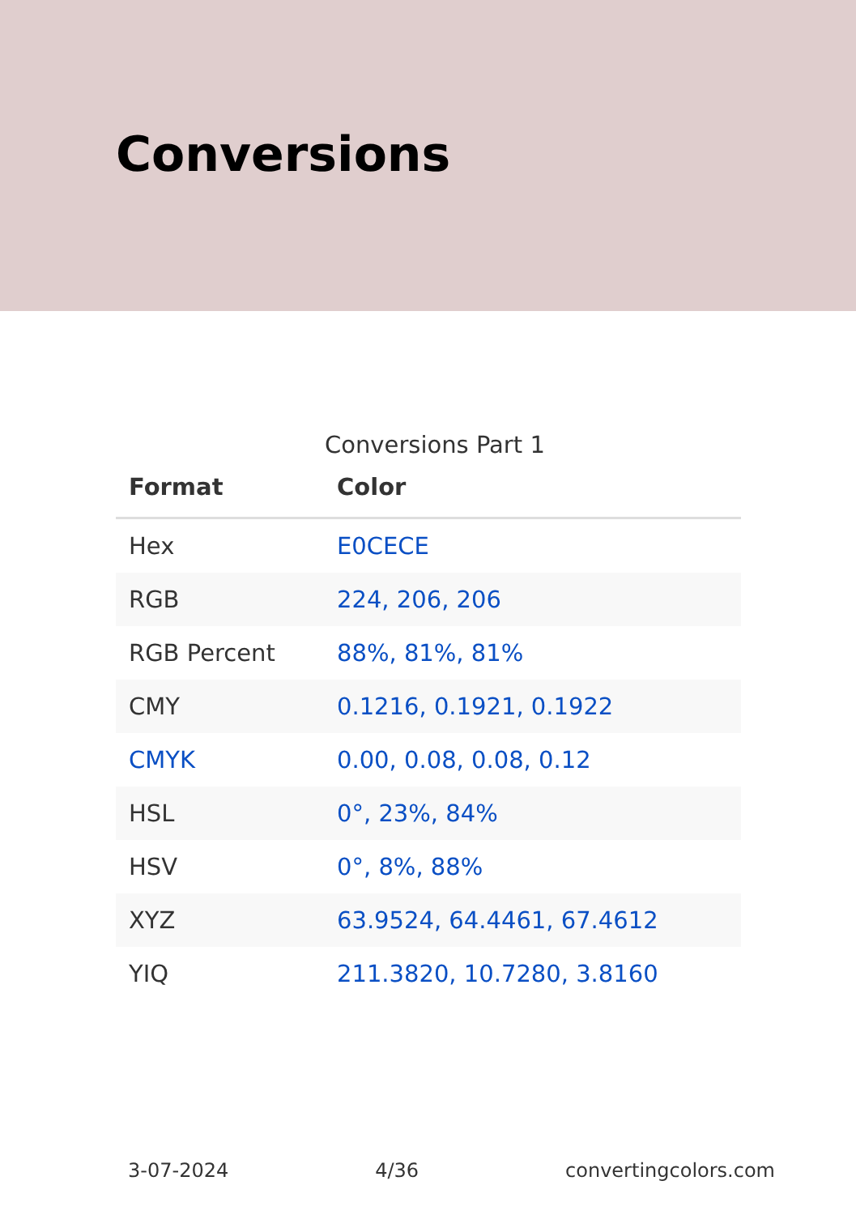Conversions
Conversions Part 1
| Format | Color |
| --- | --- |
| Hex | E0CECE |
| RGB | 224, 206, 206 |
| RGB Percent | 88%, 81%, 81% |
| CMY | 0.1216, 0.1921, 0.1922 |
| CMYK | 0.00, 0.08, 0.08, 0.12 |
| HSL | 0°, 23%, 84% |
| HSV | 0°, 8%, 88% |
| XYZ | 63.9524, 64.4461, 67.4612 |
| YIQ | 211.3820, 10.7280, 3.8160 |
3-07-2024 4/36 convertingcolors.com